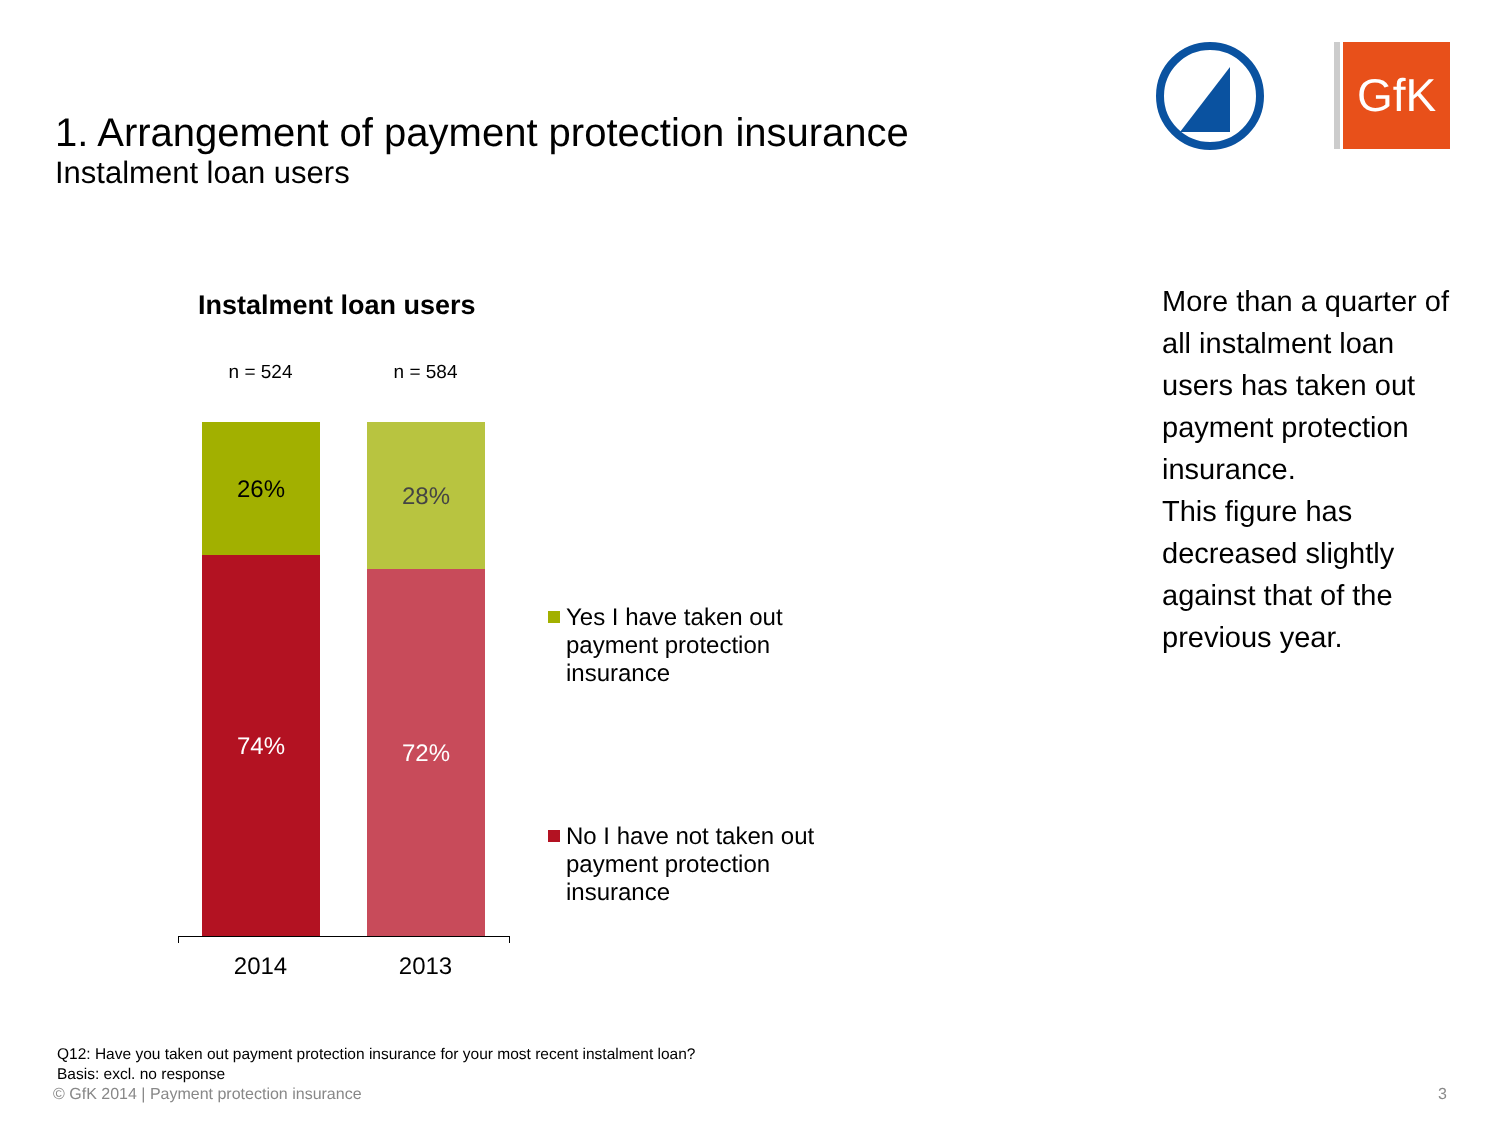1. Arrangement of payment protection insurance
Instalment loan users
GfK
Instalment loan users
n = 524 n = 584
26%
74%
28%
72%
2014 2013
Yes I have taken out payment protection insurance
No I have not taken out payment protection insurance
More than a quarter of all instalment loan users has taken out payment protection insurance.
This figure has decreased slightly against that of the previous year.
Q12: Have you taken out payment protection insurance for your most recent instalment loan?
Basis: excl. no response
© GfK 2014 | Payment protection insurance
3